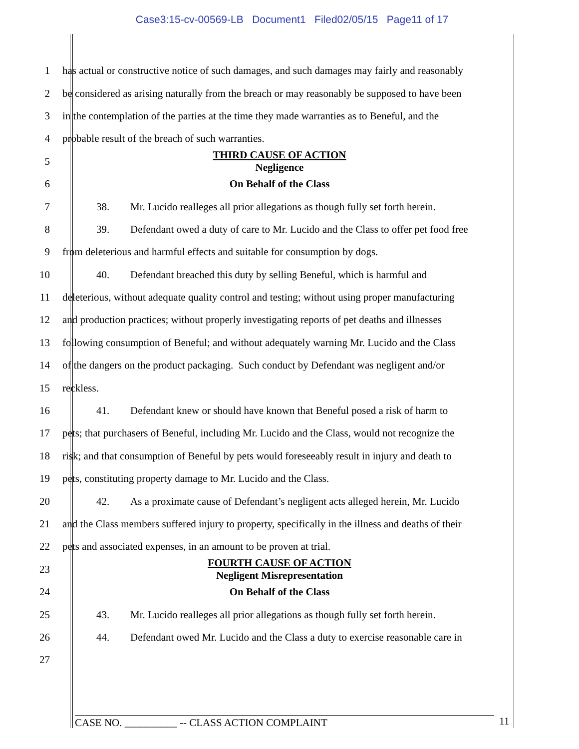Case3:15-cv-00569-LB Document1 Filed02/05/15 Page11 of 17
1 has actual or constructive notice of such damages, and such damages may fairly and reasonably
2 be considered as arising naturally from the breach or may reasonably be supposed to have been
3 in the contemplation of the parties at the time they made warranties as to Beneful, and the
4 probable result of the breach of such warranties.
5
THIRD CAUSE OF ACTION
Negligence
6 On Behalf of the Class
7 38. Mr. Lucido realleges all prior allegations as though fully set forth herein.
8 39. Defendant owed a duty of care to Mr. Lucido and the Class to offer pet food free
9 from deleterious and harmful effects and suitable for consumption by dogs.
10 40. Defendant breached this duty by selling Beneful, which is harmful and
11 deleterious, without adequate quality control and testing; without using proper manufacturing
12 and production practices; without properly investigating reports of pet deaths and illnesses
13 following consumption of Beneful; and without adequately warning Mr. Lucido and the Class
14 of the dangers on the product packaging. Such conduct by Defendant was negligent and/or
15 reckless.
16 41. Defendant knew or should have known that Beneful posed a risk of harm to
17 pets; that purchasers of Beneful, including Mr. Lucido and the Class, would not recognize the
18 risk; and that consumption of Beneful by pets would foreseeably result in injury and death to
19 pets, constituting property damage to Mr. Lucido and the Class.
20 42. As a proximate cause of Defendant’s negligent acts alleged herein, Mr. Lucido
21 and the Class members suffered injury to property, specifically in the illness and deaths of their
22 pets and associated expenses, in an amount to be proven at trial.
23
FOURTH CAUSE OF ACTION
Negligent Misrepresentation
24 On Behalf of the Class
25 43. Mr. Lucido realleges all prior allegations as though fully set forth herein.
26 44. Defendant owed Mr. Lucido and the Class a duty to exercise reasonable care in
27
CASE NO. __________ -- CLASS ACTION COMPLAINT 11